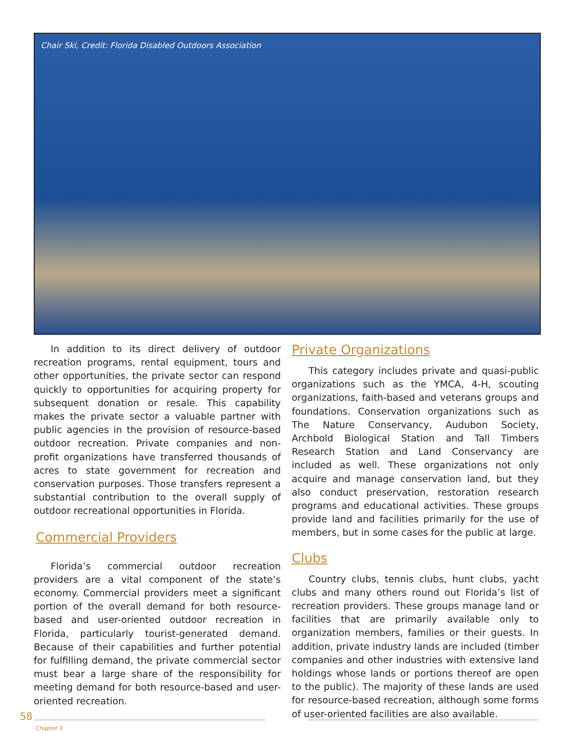Chair Ski, Credit: Florida Disabled Outdoors Association
In addition to its direct delivery of outdoor recreation programs, rental equipment, tours and other opportunities, the private sector can respond quickly to opportunities for acquiring property for subsequent donation or resale. This capability makes the private sector a valuable partner with public agencies in the provision of resource-based outdoor recreation. Private companies and non-profit organizations have transferred thousands of acres to state government for recreation and conservation purposes. Those transfers represent a substantial contribution to the overall supply of outdoor recreational opportunities in Florida.
Commercial Providers
Florida’s commercial outdoor recreation providers are a vital component of the state’s economy. Commercial providers meet a significant portion of the overall demand for both resource-based and user-oriented outdoor recreation in Florida, particularly tourist-generated demand. Because of their capabilities and further potential for fulfilling demand, the private commercial sector must bear a large share of the responsibility for meeting demand for both resource-based and user-oriented recreation.
Private Organizations
This category includes private and quasi-public organizations such as the YMCA, 4-H, scouting organizations, faith-based and veterans groups and foundations. Conservation organizations such as The Nature Conservancy, Audubon Society, Archbold Biological Station and Tall Timbers Research Station and Land Conservancy are included as well. These organizations not only acquire and manage conservation land, but they also conduct preservation, restoration research programs and educational activities. These groups provide land and facilities primarily for the use of members, but in some cases for the public at large.
Clubs
Country clubs, tennis clubs, hunt clubs, yacht clubs and many others round out Florida’s list of recreation providers. These groups manage land or facilities that are primarily available only to organization members, families or their guests. In addition, private industry lands are included (timber companies and other industries with extensive land holdings whose lands or portions thereof are open to the public). The majority of these lands are used for resource-based recreation, although some forms of user-oriented facilities are also available.
58
Chapter 3